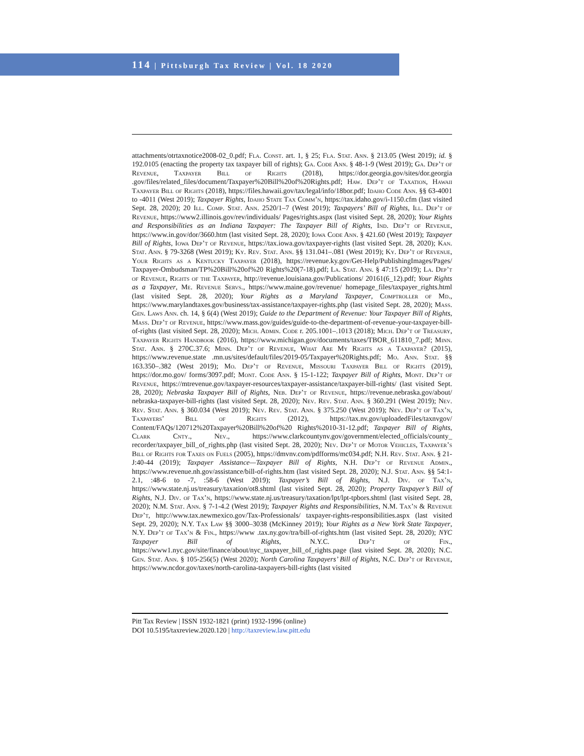114 | Pittsburgh Tax Review | Vol. 18 2020
attachments/otrtaxnotice2008-02_0.pdf; Fla. Const. art. 1, § 25; Fla. Stat. Ann. § 213.05 (West 2019); id. § 192.0105 (enacting the property tax taxpayer bill of rights); Ga. Code Ann. § 48-1-9 (West 2019); Ga. Dep’t of Revenue, Taxpayer Bill of Rights (2018), https://dor.georgia.gov/sites/dor.georgia .gov/files/related_files/document/Taxpayer%20Bill%20of%20Rights.pdf; Haw. Dep’t of Taxation, Hawaii Taxpayer Bill of Rights (2018), https://files.hawaii.gov/tax/legal/info/18bor.pdf; Idaho Code Ann. §§ 63-4001 to -4011 (West 2019); Taxpayer Rights, Idaho State Tax Comm’n, https://tax.idaho.gov/i-1150.cfm (last visited Sept. 28, 2020); 20 Ill. Comp. Stat. Ann. 2520/1–7 (West 2019); Taxpayers’ Bill of Rights, Ill. Dep’t of Revenue, https://www2.illinois.gov/rev/individuals/ Pages/rights.aspx (last visited Sept. 28, 2020); Your Rights and Responsibilities as an Indiana Taxpayer: The Taxpayer Bill of Rights, Ind. Dep’t of Revenue, https://www.in.gov/dor/3660.htm (last visited Sept. 28, 2020); Iowa Code Ann. § 421.60 (West 2019); Taxpayer Bill of Rights, Iowa Dep’t of Revenue, https://tax.iowa.gov/taxpayer-rights (last visited Sept. 28, 2020); Kan. Stat. Ann. § 79-3268 (West 2019); Ky. Rev. Stat. Ann. §§ 131.041–.081 (West 2019); Ky. Dep’t of Revenue, Your Rights as a Kentucky Taxpayer (2018), https://revenue.ky.gov/Get-Help/PublishingImages/Pages/ Taxpayer-Ombudsman/TP%20Bill%20of%20 Rights%20(7-18).pdf; La. Stat. Ann. § 47:15 (2019); La. Dep’t of Revenue, Rights of the Taxpayer, http://revenue.louisiana.gov/Publications/ 20161(6_12).pdf; Your Rights as a Taxpayer, Me. Revenue Servs., https://www.maine.gov/revenue/ homepage_files/taxpayer_rights.html (last visited Sept. 28, 2020); Your Rights as a Maryland Taxpayer, Comptroller of Md., https://www.marylandtaxes.gov/business/tax-assistance/taxpayer-rights.php (last visited Sept. 28, 2020); Mass. Gen. Laws Ann. ch. 14, § 6(4) (West 2019); Guide to the Department of Revenue: Your Taxpayer Bill of Rights, Mass. Dep’t of Revenue, https://www.mass.gov/guides/guide-to-the-department-of-revenue-your-taxpayer-bill-of-rights (last visited Sept. 28, 2020); Mich. Admin. Code r. 205.1001–.1013 (2018); Mich. Dep’t of Treasury, Taxpayer Rights Handbook (2016), https://www.michigan.gov/documents/taxes/TBOR_611810_7.pdf; Minn. Stat. Ann. § 270C.37.6; Minn. Dep’t of Revenue, What Are My Rights as a Taxpayer? (2015), https://www.revenue.state .mn.us/sites/default/files/2019-05/Taxpayer%20Rights.pdf; Mo. Ann. Stat. §§ 163.350–.382 (West 2019); Mo. Dep’t of Revenue, Missouri Taxpayer Bill of Rights (2019), https://dor.mo.gov/ forms/3097.pdf; Mont. Code Ann. § 15-1-122; Taxpayer Bill of Rights, Mont. Dep’t of Revenue, https://mtrevenue.gov/taxpayer-resources/taxpayer-assistance/taxpayer-bill-rights/ (last visited Sept. 28, 2020); Nebraska Taxpayer Bill of Rights, Neb. Dep’t of Revenue, https://revenue.nebraska.gov/about/ nebraska-taxpayer-bill-rights (last visited Sept. 28, 2020); Nev. Rev. Stat. Ann. § 360.291 (West 2019); Nev. Rev. Stat. Ann. § 360.034 (West 2019); Nev. Rev. Stat. Ann. § 375.250 (West 2019); Nev. Dep’t of Tax’n, Taxpayers’ Bill of Rights (2012), https://tax.nv.gov/uploadedFiles/taxnvgov/ Content/FAQs/120712%20Taxpayer%20Bill%20of%20 Rights%2010-31-12.pdf; Taxpayer Bill of Rights, Clark Cnty., Nev., https://www.clarkcountynv.gov/government/elected_officials/county_ recorder/taxpayer_bill_of_rights.php (last visited Sept. 28, 2020); Nev. Dep’t of Motor Vehicles, Taxpayer’s Bill of Rights for Taxes on Fuels (2005), https://dmvnv.com/pdfforms/mc034.pdf; N.H. Rev. Stat. Ann. § 21-J:40-44 (2019); Taxpayer Assistance—Taxpayer Bill of Rights, N.H. Dep’t of Revenue Admin., https://www.revenue.nh.gov/assistance/bill-of-rights.htm (last visited Sept. 28, 2020); N.J. Stat. Ann. §§ 54:1-2.1, :48-6 to -7, :58-6 (West 2019); Taxpayer’s Bill of Rights, N.J. Div. of Tax’n, https://www.state.nj.us/treasury/taxation/ot8.shtml (last visited Sept. 28, 2020); Property Taxpayer’s Bill of Rights, N.J. Div. of Tax’n, https://www.state.nj.us/treasury/taxation/lpt/lpt-tpbors.shtml (last visited Sept. 28, 2020); N.M. Stat. Ann. § 7-1-4.2 (West 2019); Taxpayer Rights and Responsibilities, N.M. Tax’n & Revenue Dep’t, http://www.tax.newmexico.gov/Tax-Professionals/ taxpayer-rights-responsibilities.aspx (last visited Sept. 29, 2020); N.Y. Tax Law §§ 3000–3038 (McKinney 2019); Your Rights as a New York State Taxpayer, N.Y. Dep’t of Tax’n & Fin., https://www .tax.ny.gov/tra/bill-of-rights.htm (last visited Sept. 28, 2020); NYC Taxpayer Bill of Rights, N.Y.C. Dep’t of Fin., https://www1.nyc.gov/site/finance/about/nyc_taxpayer_bill_of_rights.page (last visited Sept. 28, 2020); N.C. Gen. Stat. Ann. § 105-256(5) (West 2020); North Carolina Taxpayers’ Bill of Rights, N.C. Dep’t of Revenue, https://www.ncdor.gov/taxes/north-carolina-taxpayers-bill-rights (last visited
Pitt Tax Review | ISSN 1932-1821 (print) 1932-1996 (online)
DOI 10.5195/taxreview.2020.120 | http://taxreview.law.pitt.edu